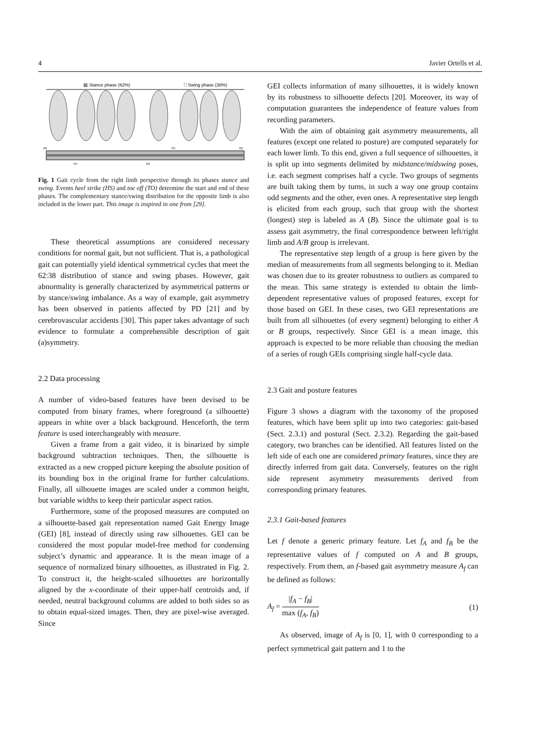4 Javier Ortells et al.
▨ Stance phase (62%)
□ Swing phase (38%)
HS
TO
HS
TO
HS
Fig. 1 Gait cycle from the right limb perspective through its phases stance and swing. Events heel strike (HS) and toe off (TO) determine the start and end of these phases. The complementary stance/swing distribution for the opposite limb is also included in the lower part. This image is inspired in one from [29].
These theoretical assumptions are considered necessary conditions for normal gait, but not sufficient. That is, a pathological gait can potentially yield identical symmetrical cycles that meet the 62:38 distribution of stance and swing phases. However, gait abnormality is generally characterized by asymmetrical patterns or by stance/swing imbalance. As a way of example, gait asymmetry has been observed in patients affected by PD [21] and by cerebrovascular accidents [30]. This paper takes advantage of such evidence to formulate a comprehensible description of gait (a)symmetry.
2.2 Data processing
A number of video-based features have been devised to be computed from binary frames, where foreground (a silhouette) appears in white over a black background. Henceforth, the term feature is used interchangeably with measure.
Given a frame from a gait video, it is binarized by simple background subtraction techniques. Then, the silhouette is extracted as a new cropped picture keeping the absolute position of its bounding box in the original frame for further calculations. Finally, all silhouette images are scaled under a common height, but variable widths to keep their particular aspect ratios.
Furthermore, some of the proposed measures are computed on a silhouette-based gait representation named Gait Energy Image (GEI) [8], instead of directly using raw silhouettes. GEI can be considered the most popular model-free method for condensing subject’s dynamic and appearance. It is the mean image of a sequence of normalized binary silhouettes, as illustrated in Fig. 2. To construct it, the height-scaled silhouettes are horizontally aligned by the x-coordinate of their upper-half centroids and, if needed, neutral background columns are added to both sides so as to obtain equal-sized images. Then, they are pixel-wise averaged. Since
GEI collects information of many silhouettes, it is widely known by its robustness to silhouette defects [20]. Moreover, its way of computation guarantees the independence of feature values from recording parameters.
With the aim of obtaining gait asymmetry measurements, all features (except one related to posture) are computed separately for each lower limb. To this end, given a full sequence of silhouettes, it is split up into segments delimited by midstance/midswing poses, i.e. each segment comprises half a cycle. Two groups of segments are built taking them by turns, in such a way one group contains odd segments and the other, even ones. A representative step length is elicited from each group, such that group with the shortest (longest) step is labeled as A (B). Since the ultimate goal is to assess gait asymmetry, the final correspondence between left/right limb and A/B group is irrelevant.
The representative step length of a group is here given by the median of measurements from all segments belonging to it. Median was chosen due to its greater robustness to outliers as compared to the mean. This same strategy is extended to obtain the limb-dependent representative values of proposed features, except for those based on GEI. In these cases, two GEI representations are built from all silhouettes (of every segment) belonging to either A or B groups, respectively. Since GEI is a mean image, this approach is expected to be more reliable than choosing the median of a series of rough GEIs comprising single half-cycle data.
2.3 Gait and posture features
Figure 3 shows a diagram with the taxonomy of the proposed features, which have been split up into two categories: gait-based (Sect. 2.3.1) and postural (Sect. 2.3.2). Regarding the gait-based category, two branches can be identified. All features listed on the left side of each one are considered primary features, since they are directly inferred from gait data. Conversely, features on the right side represent asymmetry measurements derived from corresponding primary features.
2.3.1 Gait-based features
Let f denote a generic primary feature. Let f<sub>A</sub> and f<sub>B</sub> be the representative values of f computed on A and B groups, respectively. From them, an f-based gait asymmetry measure A<sub>f</sub> can be defined as follows:
A<sub>f</sub> = |f<sub>A</sub> − f<sub>B</sub>| max (f<sub>A</sub>, f<sub>B</sub>) (1)
As observed, image of A<sub>f</sub> is [0, 1], with 0 corresponding to a perfect symmetrical gait pattern and 1 to the